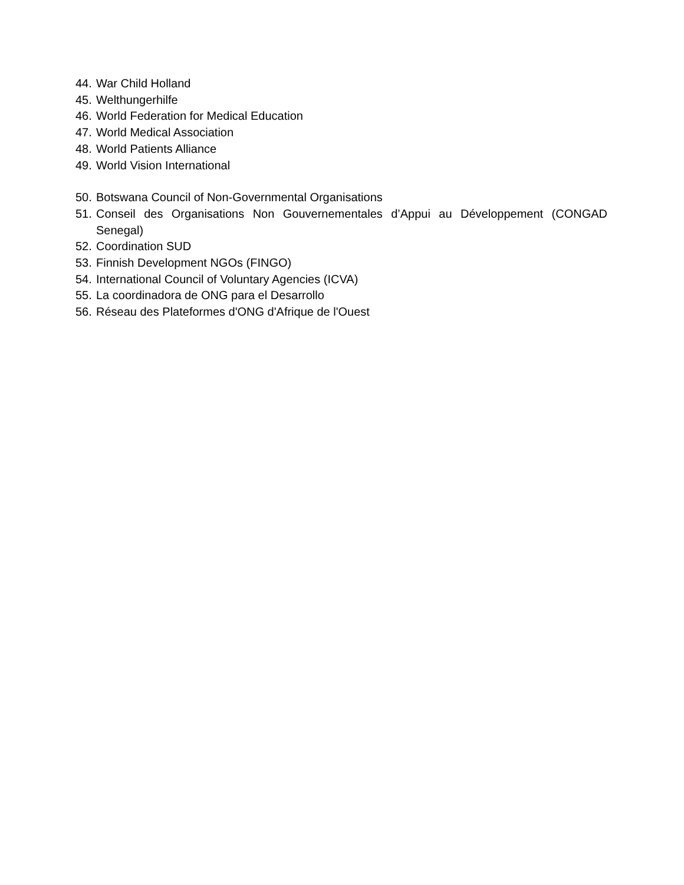44. War Child Holland
45. Welthungerhilfe
46. World Federation for Medical Education
47. World Medical Association
48. World Patients Alliance
49. World Vision International
50. Botswana Council of Non-Governmental Organisations
51. Conseil des Organisations Non Gouvernementales d’Appui au Développement (CONGAD Senegal)
52. Coordination SUD
53. Finnish Development NGOs (FINGO)
54. International Council of Voluntary Agencies (ICVA)
55. La coordinadora de ONG para el Desarrollo
56. Réseau des Plateformes d'ONG d'Afrique de l'Ouest